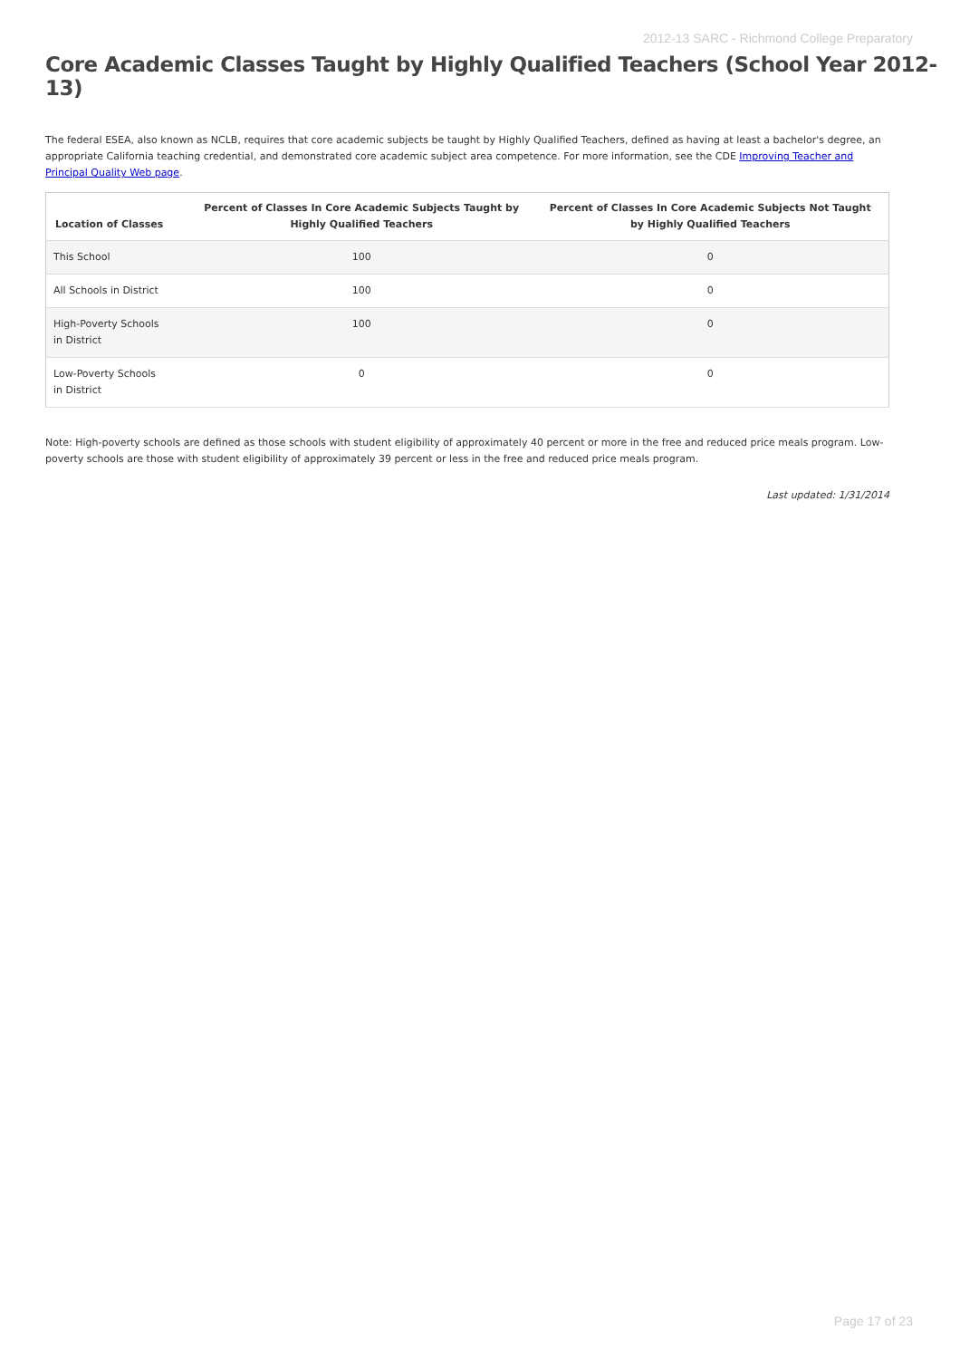2012-13 SARC - Richmond College Preparatory
Core Academic Classes Taught by Highly Qualified Teachers (School Year 2012-13)
The federal ESEA, also known as NCLB, requires that core academic subjects be taught by Highly Qualified Teachers, defined as having at least a bachelor's degree, an appropriate California teaching credential, and demonstrated core academic subject area competence. For more information, see the CDE Improving Teacher and Principal Quality Web page.
| Location of Classes | Percent of Classes In Core Academic Subjects Taught by Highly Qualified Teachers | Percent of Classes In Core Academic Subjects Not Taught by Highly Qualified Teachers |
| --- | --- | --- |
| This School | 100 | 0 |
| All Schools in District | 100 | 0 |
| High-Poverty Schools in District | 100 | 0 |
| Low-Poverty Schools in District | 0 | 0 |
Note: High-poverty schools are defined as those schools with student eligibility of approximately 40 percent or more in the free and reduced price meals program. Low-poverty schools are those with student eligibility of approximately 39 percent or less in the free and reduced price meals program.
Last updated: 1/31/2014
Page 17 of 23